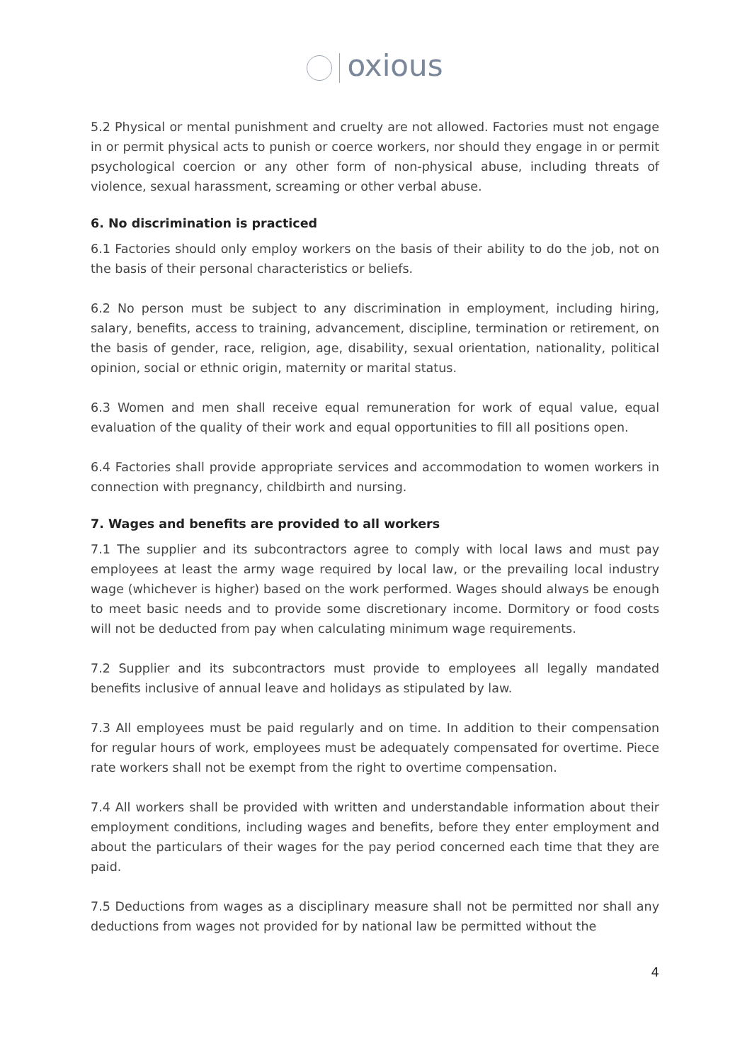oxious
5.2 Physical or mental punishment and cruelty are not allowed. Factories must not engage in or permit physical acts to punish or coerce workers, nor should they engage in or permit psychological coercion or any other form of non-physical abuse, including threats of violence, sexual harassment, screaming or other verbal abuse.
6. No discrimination is practiced
6.1 Factories should only employ workers on the basis of their ability to do the job, not on the basis of their personal characteristics or beliefs.
6.2 No person must be subject to any discrimination in employment, including hiring, salary, benefits, access to training, advancement, discipline, termination or retirement, on the basis of gender, race, religion, age, disability, sexual orientation, nationality, political opinion, social or ethnic origin, maternity or marital status.
6.3 Women and men shall receive equal remuneration for work of equal value, equal evaluation of the quality of their work and equal opportunities to fill all positions open.
6.4 Factories shall provide appropriate services and accommodation to women workers in connection with pregnancy, childbirth and nursing.
7. Wages and benefits are provided to all workers
7.1 The supplier and its subcontractors agree to comply with local laws and must pay employees at least the army wage required by local law, or the prevailing local industry wage (whichever is higher) based on the work performed. Wages should always be enough to meet basic needs and to provide some discretionary income. Dormitory or food costs will not be deducted from pay when calculating minimum wage requirements.
7.2 Supplier and its subcontractors must provide to employees all legally mandated benefits inclusive of annual leave and holidays as stipulated by law.
7.3 All employees must be paid regularly and on time. In addition to their compensation for regular hours of work, employees must be adequately compensated for overtime. Piece rate workers shall not be exempt from the right to overtime compensation.
7.4 All workers shall be provided with written and understandable information about their employment conditions, including wages and benefits, before they enter employment and about the particulars of their wages for the pay period concerned each time that they are paid.
7.5 Deductions from wages as a disciplinary measure shall not be permitted nor shall any deductions from wages not provided for by national law be permitted without the
4